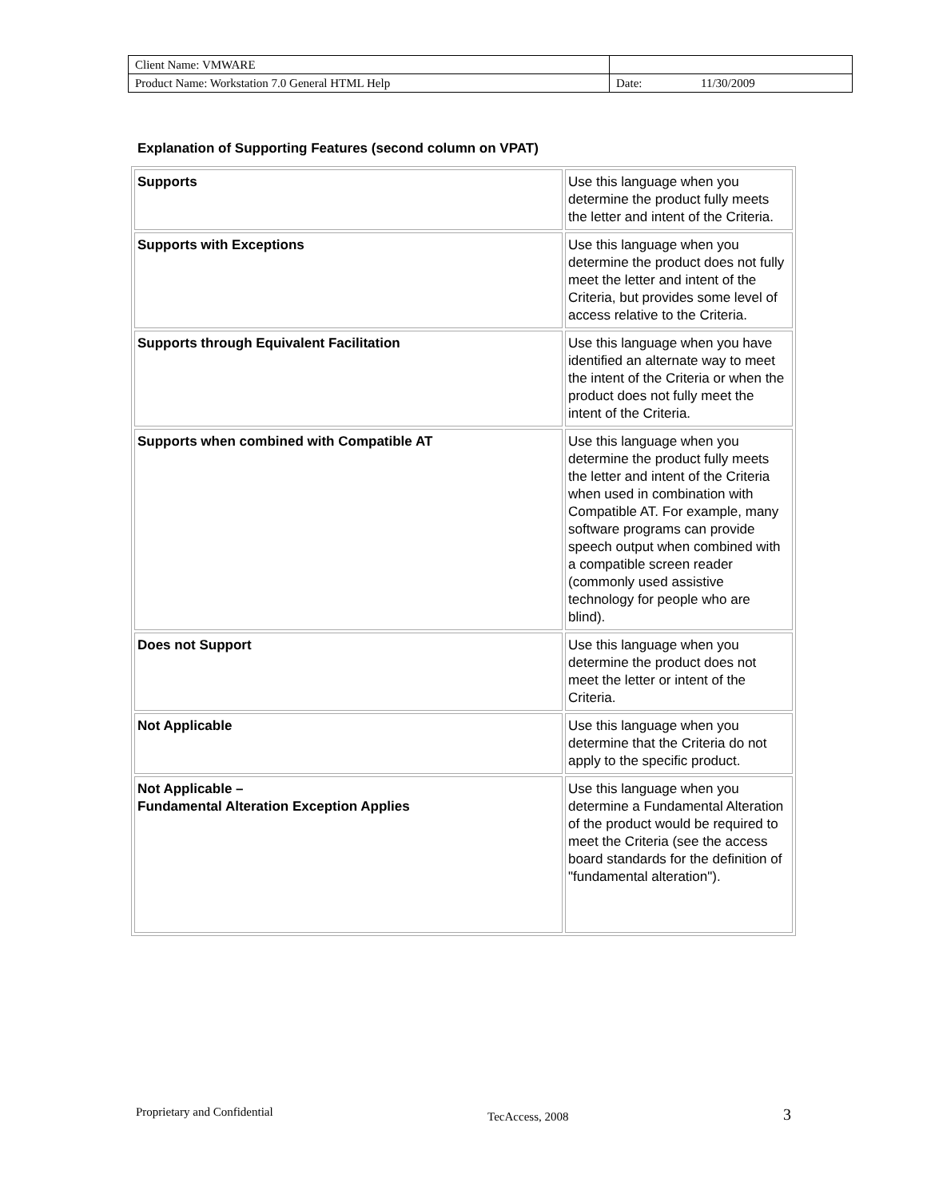| Client Name: VMWARE | | |
| Product Name: Workstation 7.0 General HTML Help | Date: | 11/30/2009 |
Explanation of Supporting Features (second column on VPAT)
| Supports | Use this language when you determine the product fully meets the letter and intent of the Criteria. |
| Supports with Exceptions | Use this language when you determine the product does not fully meet the letter and intent of the Criteria, but provides some level of access relative to the Criteria. |
| Supports through Equivalent Facilitation | Use this language when you have identified an alternate way to meet the intent of the Criteria or when the product does not fully meet the intent of the Criteria. |
| Supports when combined with Compatible AT | Use this language when you determine the product fully meets the letter and intent of the Criteria when used in combination with Compatible AT. For example, many software programs can provide speech output when combined with a compatible screen reader (commonly used assistive technology for people who are blind). |
| Does not Support | Use this language when you determine the product does not meet the letter or intent of the Criteria. |
| Not Applicable | Use this language when you determine that the Criteria do not apply to the specific product. |
| Not Applicable – Fundamental Alteration Exception Applies | Use this language when you determine a Fundamental Alteration of the product would be required to meet the Criteria (see the access board standards for the definition of "fundamental alteration"). |
Proprietary and Confidential TecAccess, 2008 3